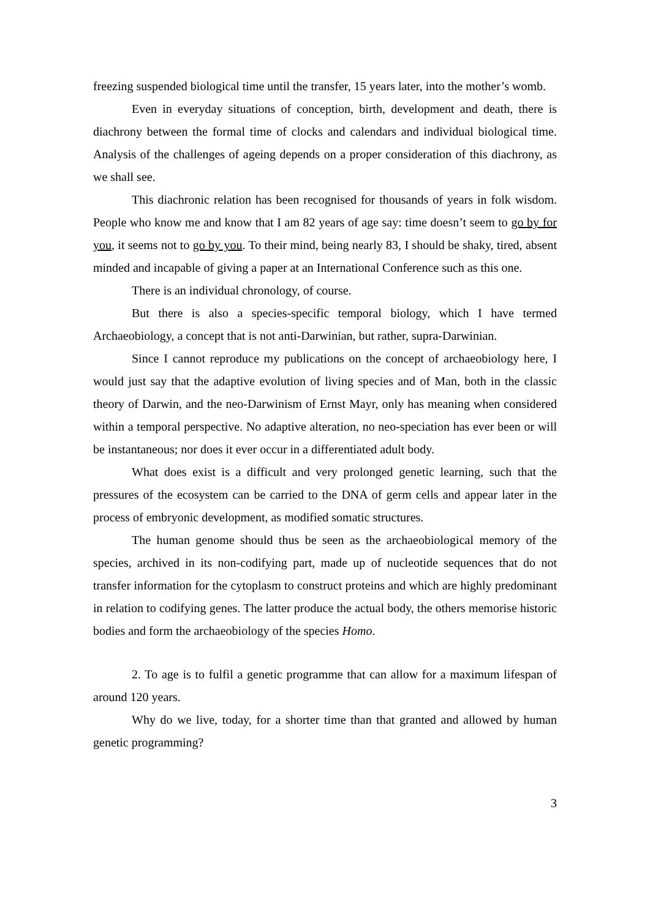freezing suspended biological time until the transfer, 15 years later, into the mother’s womb.
Even in everyday situations of conception, birth, development and death, there is diachrony between the formal time of clocks and calendars and individual biological time. Analysis of the challenges of ageing depends on a proper consideration of this diachrony, as we shall see.
This diachronic relation has been recognised for thousands of years in folk wisdom. People who know me and know that I am 82 years of age say: time doesn’t seem to go by for you, it seems not to go by you. To their mind, being nearly 83, I should be shaky, tired, absent minded and incapable of giving a paper at an International Conference such as this one.
There is an individual chronology, of course.
But there is also a species-specific temporal biology, which I have termed Archaeobiology, a concept that is not anti-Darwinian, but rather, supra-Darwinian.
Since I cannot reproduce my publications on the concept of archaeobiology here, I would just say that the adaptive evolution of living species and of Man, both in the classic theory of Darwin, and the neo-Darwinism of Ernst Mayr, only has meaning when considered within a temporal perspective. No adaptive alteration, no neo-speciation has ever been or will be instantaneous; nor does it ever occur in a differentiated adult body.
What does exist is a difficult and very prolonged genetic learning, such that the pressures of the ecosystem can be carried to the DNA of germ cells and appear later in the process of embryonic development, as modified somatic structures.
The human genome should thus be seen as the archaeobiological memory of the species, archived in its non-codifying part, made up of nucleotide sequences that do not transfer information for the cytoplasm to construct proteins and which are highly predominant in relation to codifying genes. The latter produce the actual body, the others memorise historic bodies and form the archaeobiology of the species Homo.
2. To age is to fulfil a genetic programme that can allow for a maximum lifespan of around 120 years.
Why do we live, today, for a shorter time than that granted and allowed by human genetic programming?
3